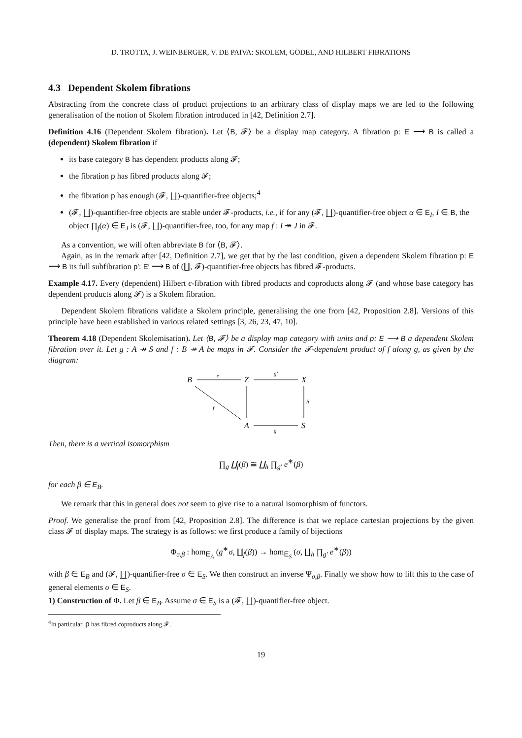D. TROTTA, J. WEINBERGER, V. DE PAIVA: SKOLEM, GÖDEL, AND HILBERT FIBRATIONS
4.3 Dependent Skolem fibrations
Abstracting from the concrete class of product projections to an arbitrary class of display maps we are led to the following generalisation of the notion of Skolem fibration introduced in [42, Definition 2.7].
Definition 4.16 (Dependent Skolem fibration). Let ⟨B, 𝓕⟩ be a display map category. A fibration p: E ⟶ B is called a (dependent) Skolem fibration if
its base category B has dependent products along 𝓕;
the fibration p has fibred products along 𝓕;
the fibration p has enough (𝓕, ∐)-quantifier-free objects;<sup>4</sup>
(𝓕, ∐)-quantifier-free objects are stable under 𝓕-products, i.e., if for any (𝓕, ∐)-quantifier-free object α ∈ E<sub>I</sub>, I ∈ B, the object ∏<sub>f</sub>(α) ∈ E<sub>J</sub> is (𝓕, ∐)-quantifier-free, too, for any map f : I ↠ J in 𝓕.
As a convention, we will often abbreviate B for ⟨B, 𝓕⟩.
Again, as in the remark after [42, Definition 2.7], we get that by the last condition, given a dependent Skolem fibration p: E ⟶ B its full subfibration p′: E′ ⟶ B of (∐, 𝓕)-quantifier-free objects has fibred 𝓕-products.
Example 4.17. Every (dependent) Hilbert ϵ-fibration with fibred products and coproducts along 𝓕 (and whose base category has dependent products along 𝓕) is a Skolem fibration.
Dependent Skolem fibrations validate a Skolem principle, generalising the one from [42, Proposition 2.8]. Versions of this principle have been established in various related settings [3, 26, 23, 47, 10].
Theorem 4.18 (Dependent Skolemisation). Let ⟨B, 𝓕⟩ be a display map category with units and p: E ⟶ B a dependent Skolem fibration over it. Let g : A ↠ S and f : B ↠ A be maps in 𝓕. Consider the 𝓕-dependent product of f along g, as given by the diagram:
B
Z
X
A
S
e
g′
h
g
f
Then, there is a vertical isomorphism
∏<sub>g</sub> ∐<sub>f</sub>(β) ≅ ∐<sub>h</sub> ∏<sub>g′</sub> e<sup>∗</sup>(β)
for each β ∈ E<sub>B</sub>.
We remark that this in general does not seem to give rise to a natural isomorphism of functors.
Proof. We generalise the proof from [42, Proposition 2.8]. The difference is that we replace cartesian projections by the given class 𝓕 of display maps. The strategy is as follows: we first produce a family of bijections
Φ<sub>σ,β</sub> : hom<sub>E<sub>A</sub></sub> (g<sup>∗</sup>σ, ∐<sub>f</sub>(β)) → hom<sub>E<sub>S</sub></sub> (σ, ∐<sub>h</sub> ∏<sub>g′</sub> e<sup>∗</sup>(β))
with β ∈ E<sub>B</sub> and (𝓕, ∐)-quantifier-free σ ∈ E<sub>S</sub>. We then construct an inverse Ψ<sub>σ,β</sub>. Finally we show how to lift this to the case of general elements σ ∈ E<sub>S</sub>.
1) Construction of Φ. Let β ∈ E<sub>B</sub>. Assume σ ∈ E<sub>S</sub> is a (𝓕, ∐)-quantifier-free object.
<sup>4</sup> In particular, p has fibred coproducts along 𝓕.
19